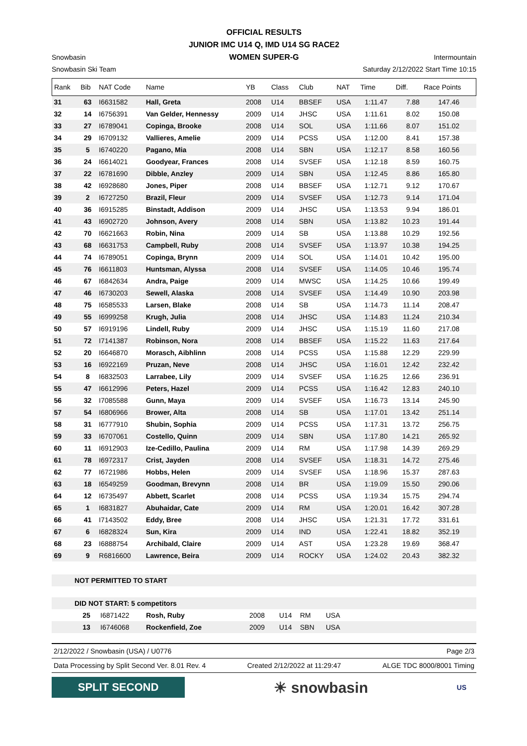OFFICIAL RESULTS
JUNIOR IMC U14 Q, IMD U14 SG RACE2
WOMEN SUPER-G
Snowbasin Intermountain
Snowbasin Ski Team Saturday 2/12/2022 Start Time 10:15
| Rank | Bib | NAT Code | Name | YB | Class | Club | NAT | Time | Diff. | Race Points |
| --- | --- | --- | --- | --- | --- | --- | --- | --- | --- | --- |
| 31 | 63 | I6631582 | Hall, Greta | 2008 | U14 | BBSEF | USA | 1:11.47 | 7.88 | 147.46 |
| 32 | 14 | I6756391 | Van Gelder, Hennessy | 2009 | U14 | JHSC | USA | 1:11.61 | 8.02 | 150.08 |
| 33 | 27 | I6789041 | Copinga, Brooke | 2008 | U14 | SOL | USA | 1:11.66 | 8.07 | 151.02 |
| 34 | 29 | I6709132 | Vallieres, Amelie | 2009 | U14 | PCSS | USA | 1:12.00 | 8.41 | 157.38 |
| 35 | 5 | I6740220 | Pagano, Mia | 2008 | U14 | SBN | USA | 1:12.17 | 8.58 | 160.56 |
| 36 | 24 | I6614021 | Goodyear, Frances | 2008 | U14 | SVSEF | USA | 1:12.18 | 8.59 | 160.75 |
| 37 | 22 | I6781690 | Dibble, Anzley | 2009 | U14 | SBN | USA | 1:12.45 | 8.86 | 165.80 |
| 38 | 42 | I6928680 | Jones, Piper | 2008 | U14 | BBSEF | USA | 1:12.71 | 9.12 | 170.67 |
| 39 | 2 | I6727250 | Brazil, Fleur | 2009 | U14 | SVSEF | USA | 1:12.73 | 9.14 | 171.04 |
| 40 | 36 | I6915285 | Binstadt, Addison | 2009 | U14 | JHSC | USA | 1:13.53 | 9.94 | 186.01 |
| 41 | 43 | I6902720 | Johnson, Avery | 2008 | U14 | SBN | USA | 1:13.82 | 10.23 | 191.44 |
| 42 | 70 | I6621663 | Robin, Nina | 2009 | U14 | SB | USA | 1:13.88 | 10.29 | 192.56 |
| 43 | 68 | I6631753 | Campbell, Ruby | 2008 | U14 | SVSEF | USA | 1:13.97 | 10.38 | 194.25 |
| 44 | 74 | I6789051 | Copinga, Brynn | 2009 | U14 | SOL | USA | 1:14.01 | 10.42 | 195.00 |
| 45 | 76 | I6611803 | Huntsman, Alyssa | 2008 | U14 | SVSEF | USA | 1:14.05 | 10.46 | 195.74 |
| 46 | 67 | I6842634 | Andra, Paige | 2009 | U14 | MWSC | USA | 1:14.25 | 10.66 | 199.49 |
| 47 | 46 | I6730203 | Sewell, Alaska | 2008 | U14 | SVSEF | USA | 1:14.49 | 10.90 | 203.98 |
| 48 | 75 | I6585533 | Larsen, Blake | 2008 | U14 | SB | USA | 1:14.73 | 11.14 | 208.47 |
| 49 | 55 | I6999258 | Krugh, Julia | 2008 | U14 | JHSC | USA | 1:14.83 | 11.24 | 210.34 |
| 50 | 57 | I6919196 | Lindell, Ruby | 2009 | U14 | JHSC | USA | 1:15.19 | 11.60 | 217.08 |
| 51 | 72 | I7141387 | Robinson, Nora | 2008 | U14 | BBSEF | USA | 1:15.22 | 11.63 | 217.64 |
| 52 | 20 | I6646870 | Morasch, Aibhlinn | 2008 | U14 | PCSS | USA | 1:15.88 | 12.29 | 229.99 |
| 53 | 16 | I6922169 | Pruzan, Neve | 2008 | U14 | JHSC | USA | 1:16.01 | 12.42 | 232.42 |
| 54 | 8 | I6832503 | Larrabee, Lily | 2009 | U14 | SVSEF | USA | 1:16.25 | 12.66 | 236.91 |
| 55 | 47 | I6612996 | Peters, Hazel | 2009 | U14 | PCSS | USA | 1:16.42 | 12.83 | 240.10 |
| 56 | 32 | I7085588 | Gunn, Maya | 2009 | U14 | SVSEF | USA | 1:16.73 | 13.14 | 245.90 |
| 57 | 54 | I6806966 | Brower, Alta | 2008 | U14 | SB | USA | 1:17.01 | 13.42 | 251.14 |
| 58 | 31 | I6777910 | Shubin, Sophia | 2009 | U14 | PCSS | USA | 1:17.31 | 13.72 | 256.75 |
| 59 | 33 | I6707061 | Costello, Quinn | 2009 | U14 | SBN | USA | 1:17.80 | 14.21 | 265.92 |
| 60 | 11 | I6912903 | Ize-Cedillo, Paulina | 2009 | U14 | RM | USA | 1:17.98 | 14.39 | 269.29 |
| 61 | 78 | I6972317 | Crist, Jayden | 2008 | U14 | SVSEF | USA | 1:18.31 | 14.72 | 275.46 |
| 62 | 77 | I6721986 | Hobbs, Helen | 2009 | U14 | SVSEF | USA | 1:18.96 | 15.37 | 287.63 |
| 63 | 18 | I6549259 | Goodman, Brevynn | 2008 | U14 | BR | USA | 1:19.09 | 15.50 | 290.06 |
| 64 | 12 | I6735497 | Abbett, Scarlet | 2008 | U14 | PCSS | USA | 1:19.34 | 15.75 | 294.74 |
| 65 | 1 | I6831827 | Abuhaidar, Cate | 2009 | U14 | RM | USA | 1:20.01 | 16.42 | 307.28 |
| 66 | 41 | I7143502 | Eddy, Bree | 2008 | U14 | JHSC | USA | 1:21.31 | 17.72 | 331.61 |
| 67 | 6 | I6828324 | Sun, Kira | 2009 | U14 | IND | USA | 1:22.41 | 18.82 | 352.19 |
| 68 | 23 | I6888754 | Archibald, Claire | 2009 | U14 | AST | USA | 1:23.28 | 19.69 | 368.47 |
| 69 | 9 | R6816600 | Lawrence, Beira | 2009 | U14 | ROCKY | USA | 1:24.02 | 20.43 | 382.32 |
NOT PERMITTED TO START
DID NOT START: 5 competitors
| | 25 | I6871422 | Rosh, Ruby | 2008 | U14 | RM | USA |
| | 13 | I6746068 | Rockenfield, Zoe | 2009 | U14 | SBN | USA |
2/12/2022 / Snowbasin (USA) / U0776 Page 2/3
Data Processing by Split Second Ver. 8.01 Rev. 4 Created 2/12/2022 at 11:29:47 ALGE TDC 8000/8001 Timing
SPLIT SECOND
☀ snowbasin
US